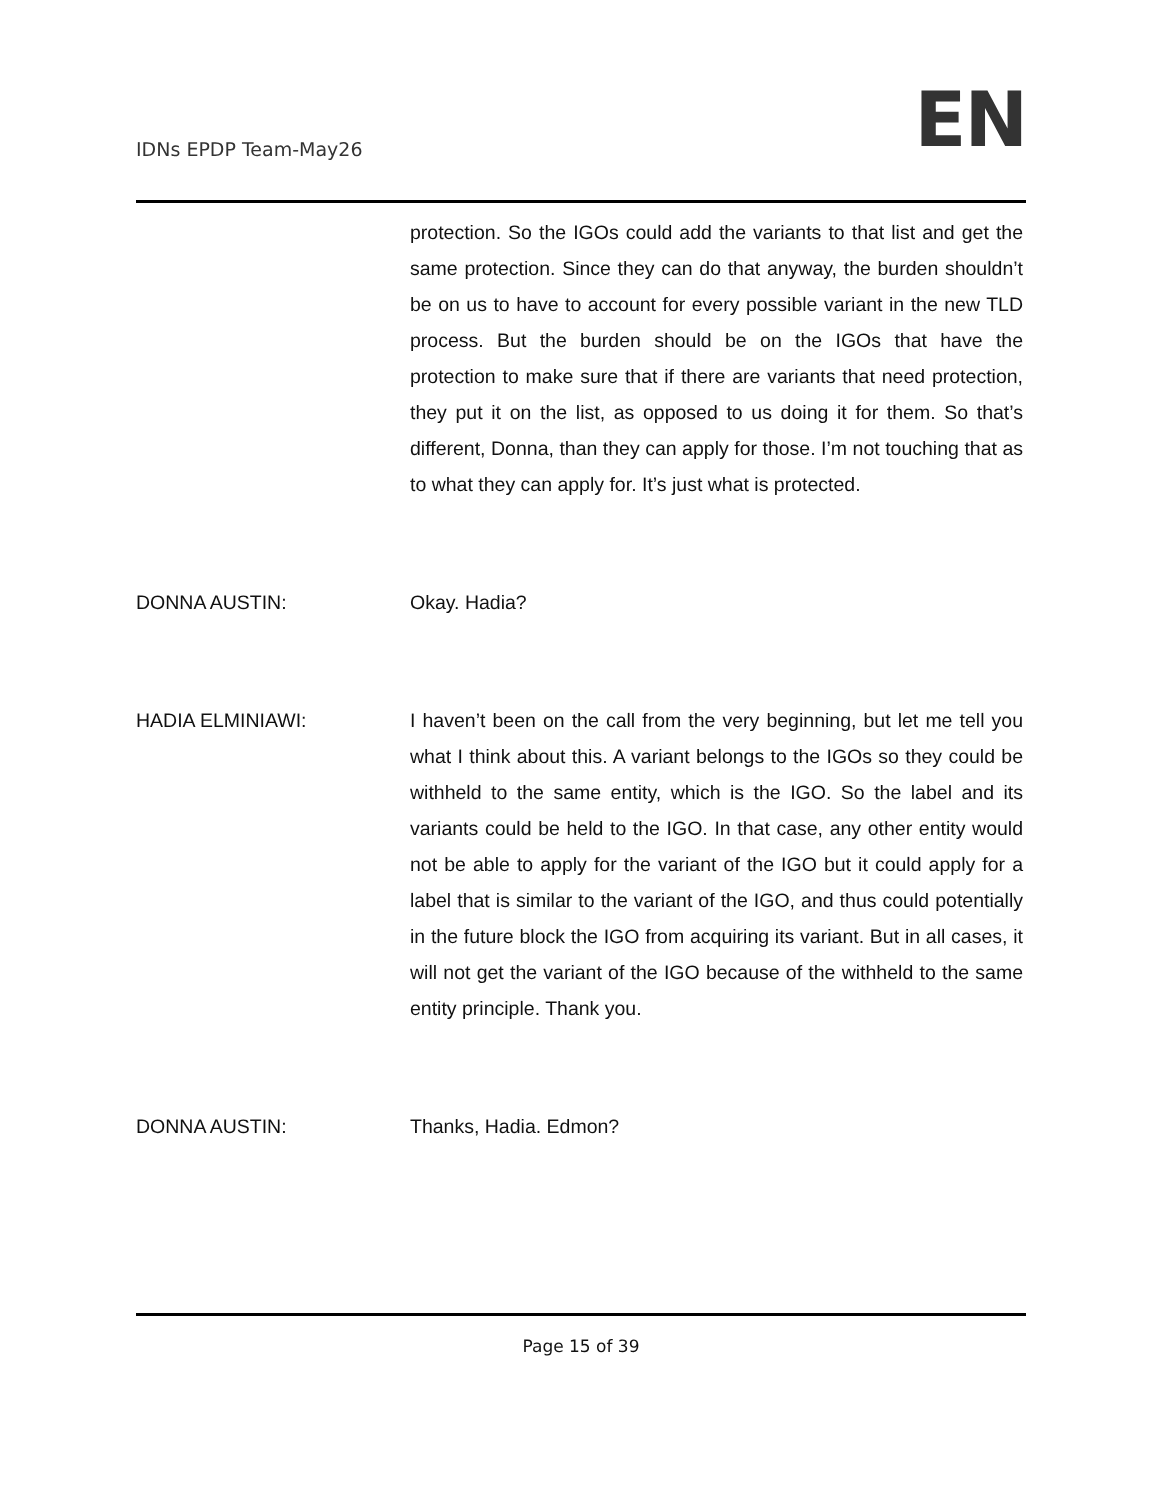IDNs EPDP Team-May26
EN
protection. So the IGOs could add the variants to that list and get the same protection. Since they can do that anyway, the burden shouldn’t be on us to have to account for every possible variant in the new TLD process. But the burden should be on the IGOs that have the protection to make sure that if there are variants that need protection, they put it on the list, as opposed to us doing it for them. So that’s different, Donna, than they can apply for those. I’m not touching that as to what they can apply for. It’s just what is protected.
DONNA AUSTIN: Okay. Hadia?
HADIA ELMINIAWI: I haven’t been on the call from the very beginning, but let me tell you what I think about this. A variant belongs to the IGOs so they could be withheld to the same entity, which is the IGO. So the label and its variants could be held to the IGO. In that case, any other entity would not be able to apply for the variant of the IGO but it could apply for a label that is similar to the variant of the IGO, and thus could potentially in the future block the IGO from acquiring its variant. But in all cases, it will not get the variant of the IGO because of the withheld to the same entity principle. Thank you.
DONNA AUSTIN: Thanks, Hadia. Edmon?
Page 15 of 39